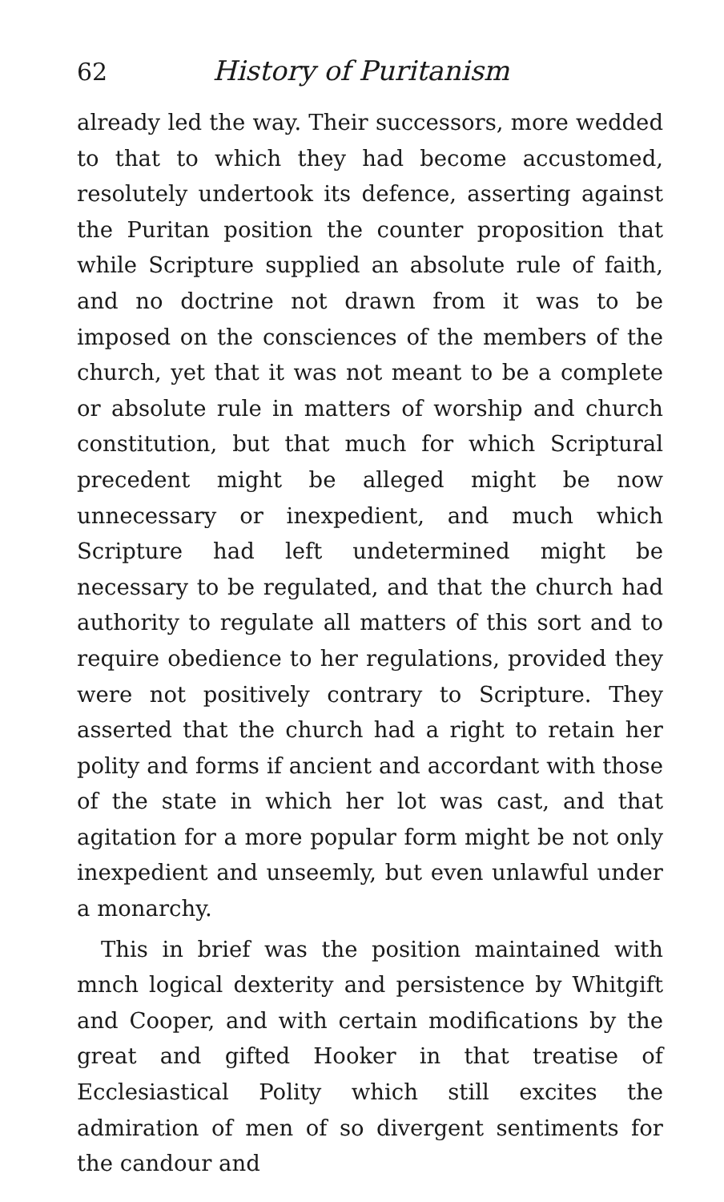62 History of Puritanism
already led the way. Their successors, more wedded to that to which they had become accustomed, resolutely undertook its defence, asserting against the Puritan position the counter proposition that while Scripture supplied an absolute rule of faith, and no doctrine not drawn from it was to be imposed on the consciences of the members of the church, yet that it was not meant to be a complete or absolute rule in matters of worship and church constitution, but that much for which Scriptural precedent might be alleged might be now unnecessary or inexpedient, and much which Scripture had left undetermined might be necessary to be regulated, and that the church had authority to regulate all matters of this sort and to require obedience to her regulations, provided they were not positively contrary to Scripture. They asserted that the church had a right to retain her polity and forms if ancient and accordant with those of the state in which her lot was cast, and that agitation for a more popular form might be not only inexpedient and unseemly, but even unlawful under a monarchy.
This in brief was the position maintained with mnch logical dexterity and persistence by Whitgift and Cooper, and with certain modifications by the great and gifted Hooker in that treatise of Ecclesiastical Polity which still excites the admiration of men of so divergent sentiments for the candour and